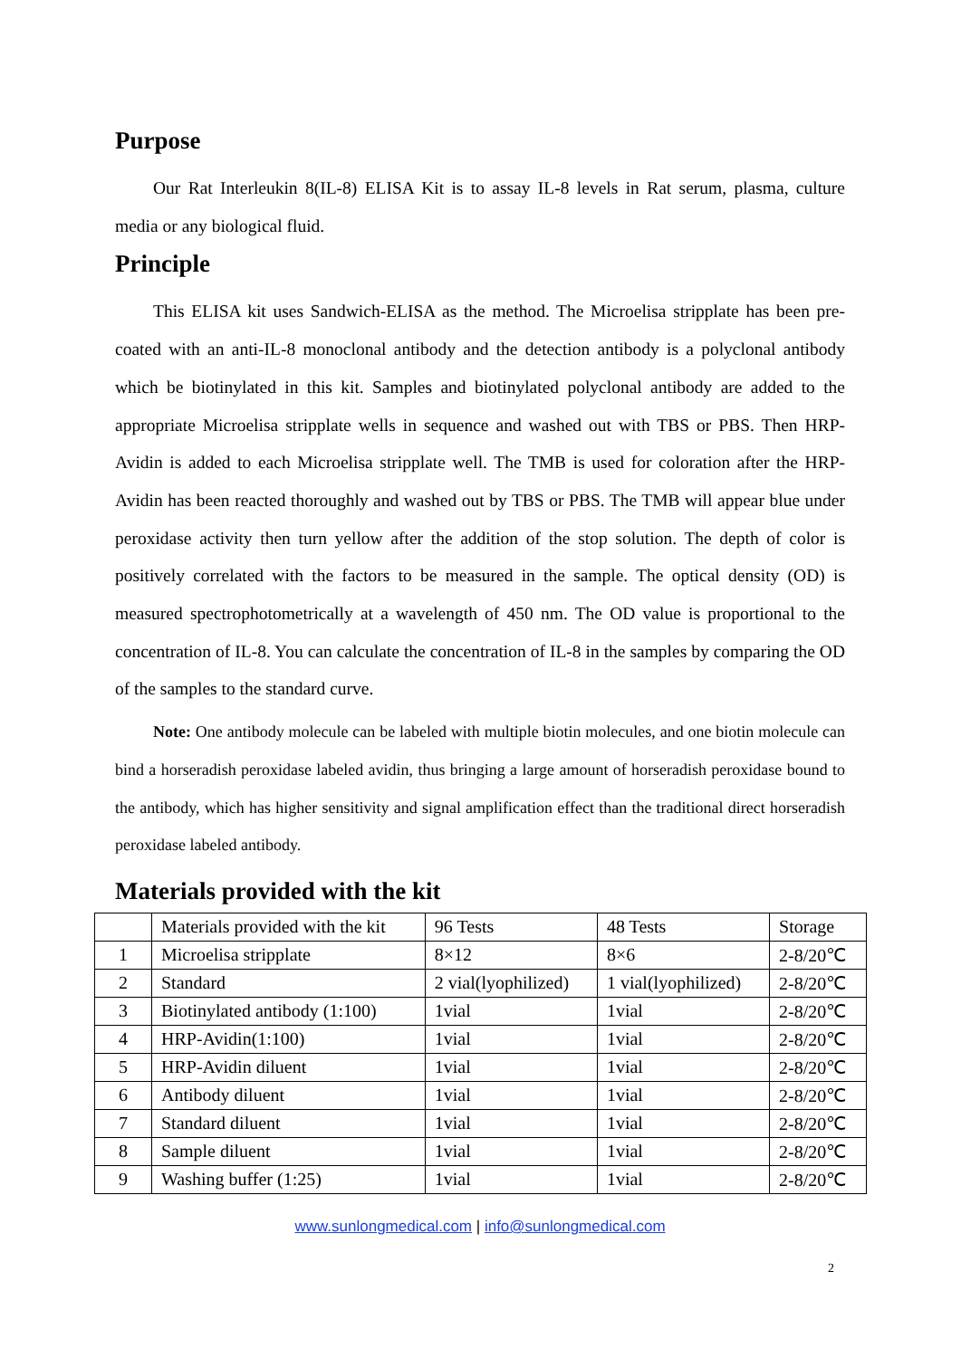Purpose
Our Rat Interleukin 8(IL-8) ELISA Kit is to assay IL-8 levels in Rat serum, plasma, culture media or any biological fluid.
Principle
This ELISA kit uses Sandwich-ELISA as the method. The Microelisa stripplate has been pre-coated with an anti-IL-8 monoclonal antibody and the detection antibody is a polyclonal antibody which be biotinylated in this kit. Samples and biotinylated polyclonal antibody are added to the appropriate Microelisa stripplate wells in sequence and washed out with TBS or PBS. Then HRP-Avidin is added to each Microelisa stripplate well. The TMB is used for coloration after the HRP-Avidin has been reacted thoroughly and washed out by TBS or PBS. The TMB will appear blue under peroxidase activity then turn yellow after the addition of the stop solution. The depth of color is positively correlated with the factors to be measured in the sample. The optical density (OD) is measured spectrophotometrically at a wavelength of 450 nm. The OD value is proportional to the concentration of IL-8. You can calculate the concentration of IL-8 in the samples by comparing the OD of the samples to the standard curve.
Note: One antibody molecule can be labeled with multiple biotin molecules, and one biotin molecule can bind a horseradish peroxidase labeled avidin, thus bringing a large amount of horseradish peroxidase bound to the antibody, which has higher sensitivity and signal amplification effect than the traditional direct horseradish peroxidase labeled antibody.
Materials provided with the kit
| | Materials provided with the kit | 96 Tests | 48 Tests | Storage |
| 1 | Microelisa stripplate | 8×12 | 8×6 | 2-8/20℃ |
| 2 | Standard | 2 vial(lyophilized) | 1 vial(lyophilized) | 2-8/20℃ |
| 3 | Biotinylated antibody (1:100) | 1vial | 1vial | 2-8/20℃ |
| 4 | HRP-Avidin(1:100) | 1vial | 1vial | 2-8/20℃ |
| 5 | HRP-Avidin diluent | 1vial | 1vial | 2-8/20℃ |
| 6 | Antibody diluent | 1vial | 1vial | 2-8/20℃ |
| 7 | Standard diluent | 1vial | 1vial | 2-8/20℃ |
| 8 | Sample diluent | 1vial | 1vial | 2-8/20℃ |
| 9 | Washing buffer (1:25) | 1vial | 1vial | 2-8/20℃ |
www.sunlongmedical.com | info@sunlongmedical.com
2